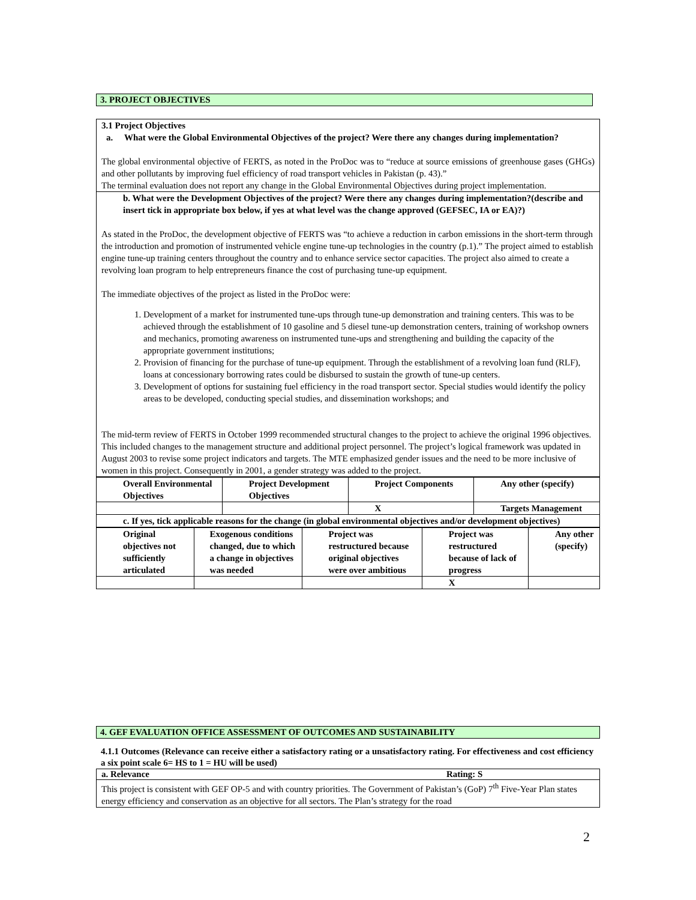3. PROJECT OBJECTIVES
3.1 Project Objectives
a. What were the Global Environmental Objectives of the project? Were there any changes during implementation?
The global environmental objective of FERTS, as noted in the ProDoc was to “reduce at source emissions of greenhouse gases (GHGs) and other pollutants by improving fuel efficiency of road transport vehicles in Pakistan (p. 43).”
The terminal evaluation does not report any change in the Global Environmental Objectives during project implementation.
b. What were the Development Objectives of the project? Were there any changes during implementation?(describe and insert tick in appropriate box below, if yes at what level was the change approved (GEFSEC, IA or EA)?)
As stated in the ProDoc, the development objective of FERTS was “to achieve a reduction in carbon emissions in the short-term through the introduction and promotion of instrumented vehicle engine tune-up technologies in the country (p.1).” The project aimed to establish engine tune-up training centers throughout the country and to enhance service sector capacities. The project also aimed to create a revolving loan program to help entrepreneurs finance the cost of purchasing tune-up equipment.
The immediate objectives of the project as listed in the ProDoc were:
1. Development of a market for instrumented tune-ups through tune-up demonstration and training centers. This was to be achieved through the establishment of 10 gasoline and 5 diesel tune-up demonstration centers, training of workshop owners and mechanics, promoting awareness on instrumented tune-ups and strengthening and building the capacity of the appropriate government institutions;
2. Provision of financing for the purchase of tune-up equipment. Through the establishment of a revolving loan fund (RLF), loans at concessionary borrowing rates could be disbursed to sustain the growth of tune-up centers.
3. Development of options for sustaining fuel efficiency in the road transport sector. Special studies would identify the policy areas to be developed, conducting special studies, and dissemination workshops; and
The mid-term review of FERTS in October 1999 recommended structural changes to the project to achieve the original 1996 objectives. This included changes to the management structure and additional project personnel. The project’s logical framework was updated in August 2003 to revise some project indicators and targets. The MTE emphasized gender issues and the need to be more inclusive of women in this project. Consequently in 2001, a gender strategy was added to the project.
| Overall Environmental Objectives | Project Development Objectives | Project Components | Any other (specify) |
| | | X | Targets Management |
| c. If yes, tick applicable reasons for the change (in global environmental objectives and/or development objectives) | | | |
| Original objectives not sufficiently articulated | Exogenous conditions changed, due to which a change in objectives was needed | Project was restructured because original objectives were over ambitious | Project was restructured because of lack of progress | Any other (specify) |
| | | | X | |
4. GEF EVALUATION OFFICE ASSESSMENT OF OUTCOMES AND SUSTAINABILITY
4.1.1 Outcomes (Relevance can receive either a satisfactory rating or a unsatisfactory rating. For effectiveness and cost efficiency a six point scale 6= HS to 1 = HU will be used)
a. Relevance Rating: S
This project is consistent with GEF OP-5 and with country priorities. The Government of Pakistan’s (GoP) 7<sup>th</sup> Five-Year Plan states energy efficiency and conservation as an objective for all sectors. The Plan’s strategy for the road
2